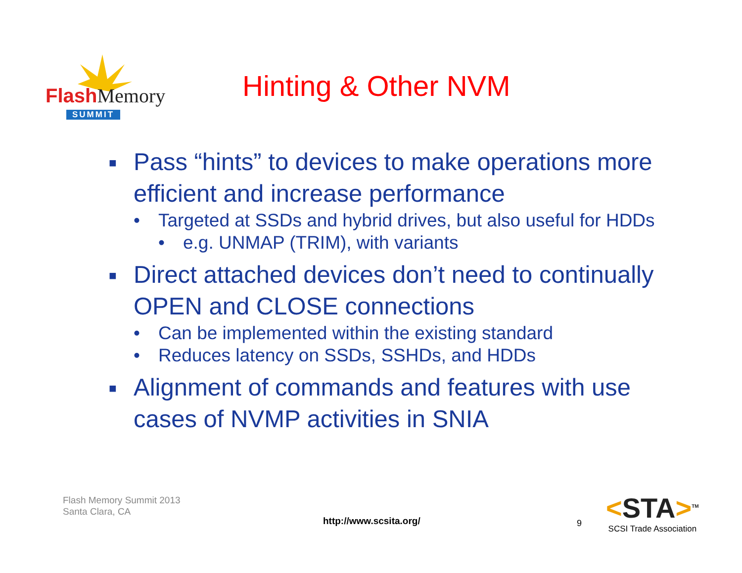FlashMemory
SUMMIT
Hinting & Other NVM
■ Pass “hints” to devices to make operations more efficient and increase performance
• Targeted at SSDs and hybrid drives, but also useful for HDDs
• e.g. UNMAP (TRIM), with variants
■ Direct attached devices don’t need to continually OPEN and CLOSE connections
• Can be implemented within the existing standard
• Reduces latency on SSDs, SSHDs, and HDDs
■ Alignment of commands and features with use cases of NVMP activities in SNIA
Flash Memory Summit 2013
Santa Clara, CA
http://www.scsita.org/ 9
<STA><sup>TM</sup>
SCSI Trade Association